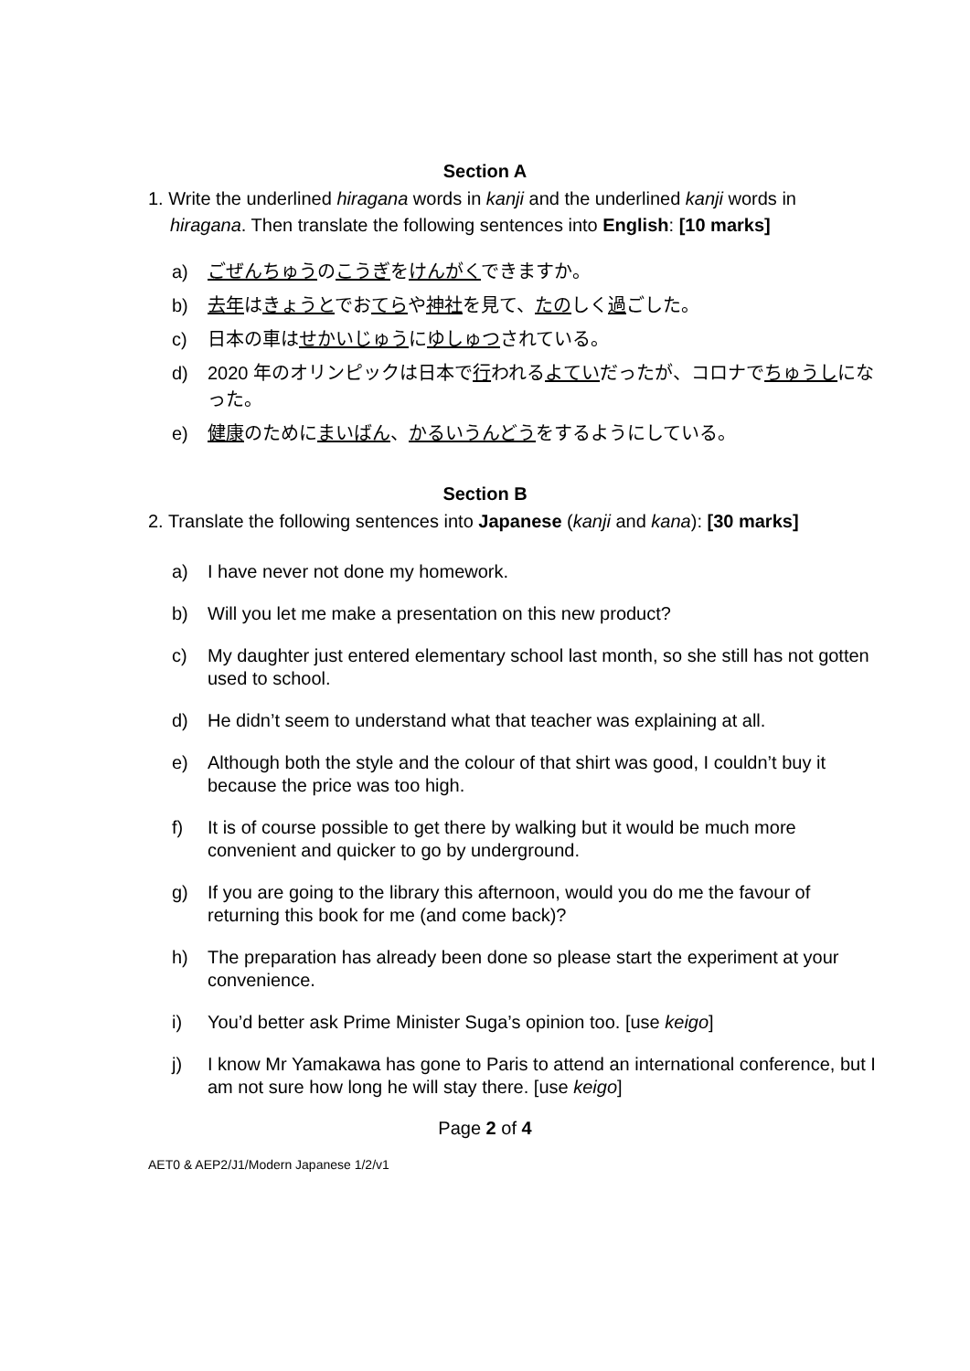Section A
1. Write the underlined hiragana words in kanji and the underlined kanji words in
hiragana. Then translate the following sentences into English: [10 marks]
a) ごぜんちゅうのこうぎをけんがくできますか。
b) 去年はきょうとでおてらや神社を見て、たのしく過ごした。
c) 日本の車はせかいじゅうにゆしゅつされている。
d) 2020 年のオリンピックは日本で行われるよていだったが、コロナでちゅうしになった。
e) 健康のためにまいばん、かるい うんどうをするようにしている。
Section B
2. Translate the following sentences into Japanese (kanji and kana): [30 marks]
a) I have never not done my homework.
b) Will you let me make a presentation on this new product?
c) My daughter just entered elementary school last month, so she still has not gotten used to school.
d) He didn’t seem to understand what that teacher was explaining at all.
e) Although both the style and the colour of that shirt was good, I couldn’t buy it because the price was too high.
f) It is of course possible to get there by walking but it would be much more convenient and quicker to go by underground.
g) If you are going to the library this afternoon, would you do me the favour of returning this book for me (and come back)?
h) The preparation has already been done so please start the experiment at your convenience.
i) You’d better ask Prime Minister Suga’s opinion too. [use keigo]
j) I know Mr Yamakawa has gone to Paris to attend an international conference, but I am not sure how long he will stay there. [use keigo]
Page 2 of 4
AET0 & AEP2/J1/Modern Japanese 1/2/v1